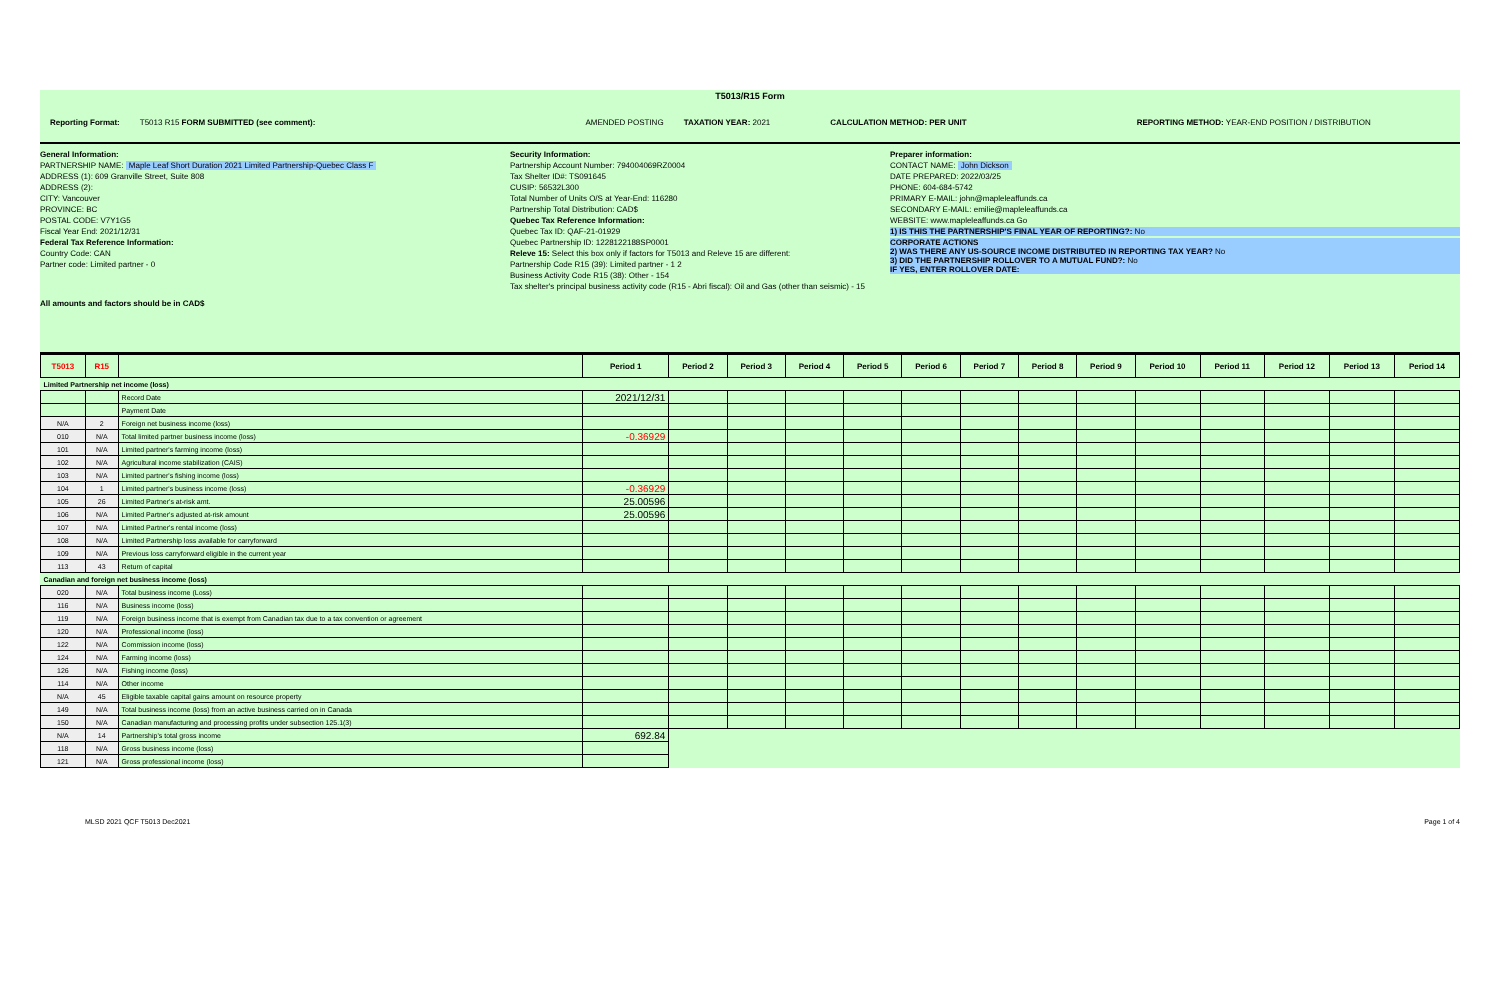T5013/R15 Form
Reporting Format:
T5013 R15 FORM SUBMITTED (see comment):
AMENDED POSTING TAXATION YEAR: 2021 CALCULATION METHOD: PER UNIT
REPORTING METHOD: YEAR-END POSITION / DISTRIBUTION
General Information:
PARTNERSHIP NAME: Maple Leaf Short Duration 2021 Limited Partnership-Quebec Class F
ADDRESS (1): 609 Granville Street, Suite 808
ADDRESS (2):
CITY: Vancouver
PROVINCE: BC
POSTAL CODE: V7Y1G5
Fiscal Year End: 2021/12/31
Federal Tax Reference Information:
Country Code: CAN
Partner code: Limited partner - 0
All amounts and factors should be in CAD$
Security Information:
Partnership Account Number: 794004069RZ0004
Tax Shelter ID#: TS091645
CUSIP: 56532L300
Total Number of Units O/S at Year-End: 116280
Partnership Total Distribution: CAD$
Quebec Tax Reference Information:
Quebec Tax ID: QAF-21-01929
Quebec Partnership ID: 1228122188SP0001
Releve 15: Select this box only if factors for T5013 and Releve 15 are different:
Partnership Code R15 (39): Limited partner - 1 2
Business Activity Code R15 (38): Other - 154
Tax shelter's principal business activity code (R15 - Abri fiscal): Oil and Gas (other than seismic) - 15
Preparer information:
CONTACT NAME: John Dickson
DATE PREPARED: 2022/03/25
PHONE: 604-684-5742
PRIMARY E-MAIL: john@mapleleaffunds.ca
SECONDARY E-MAIL: emilie@mapleleaffunds.ca
WEBSITE: www.mapleleaffunds.ca Go
1) IS THIS THE PARTNERSHIP'S FINAL YEAR OF REPORTING?: No
CORPORATE ACTIONS
2) WAS THERE ANY US-SOURCE INCOME DISTRIBUTED IN REPORTING TAX YEAR? No
3) DID THE PARTNERSHIP ROLLOVER TO A MUTUAL FUND?: No
IF YES, ENTER ROLLOVER DATE:
| T5013 | R15 | | Period 1 | Period 2 | Period 3 | Period 4 | Period 5 | Period 6 | Period 7 | Period 8 | Period 9 | Period 10 | Period 11 | Period 12 | Period 13 | Period 14 |
| --- | --- | --- | --- | --- | --- | --- | --- | --- | --- | --- | --- | --- | --- | --- | --- | --- |
| Limited Partnership net income (loss) | | | | | | | | | | | | | | | | |
| | | Record Date | 2021/12/31 | | | | | | | | | | | | | |
| | | Payment Date | | | | | | | | | | | | | | |
| N/A | 2 | Foreign net business income (loss) | | | | | | | | | | | | | | |
| 010 | N/A | Total limited partner business income (loss) | -0.36929 | | | | | | | | | | | | | |
| 101 | N/A | Limited partner's farming income (loss) | | | | | | | | | | | | | | |
| 102 | N/A | Agricultural income stabilization (CAIS) | | | | | | | | | | | | | | |
| 103 | N/A | Limited partner's fishing income (loss) | | | | | | | | | | | | | | |
| 104 | 1 | Limited partner's business income (loss) | -0.36929 | | | | | | | | | | | | | |
| 105 | 26 | Limited Partner's at-risk amt. | 25.00596 | | | | | | | | | | | | | |
| 106 | N/A | Limited Partner's adjusted at-risk amount | 25.00596 | | | | | | | | | | | | | |
| 107 | N/A | Limited Partner's rental income (loss) | | | | | | | | | | | | | | |
| 108 | N/A | Limited Partnership loss available for carryforward | | | | | | | | | | | | | | |
| 109 | N/A | Previous loss carryforward eligible in the current year | | | | | | | | | | | | | | |
| 113 | 43 | Return of capital | | | | | | | | | | | | | | |
| Canadian and foreign net business income (loss) | | | | | | | | | | | | | | | | |
| 020 | N/A | Total business income (Loss) | | | | | | | | | | | | | | |
| 116 | N/A | Business income (loss) | | | | | | | | | | | | | | |
| 119 | N/A | Foreign business income that is exempt from Canadian tax due to a tax convention or agreement | | | | | | | | | | | | | | |
| 120 | N/A | Professional income (loss) | | | | | | | | | | | | | | |
| 122 | N/A | Commission income (loss) | | | | | | | | | | | | | | |
| 124 | N/A | Farming income (loss) | | | | | | | | | | | | | | |
| 126 | N/A | Fishing income (loss) | | | | | | | | | | | | | | |
| 114 | N/A | Other income | | | | | | | | | | | | | | |
| N/A | 45 | Eligible taxable capital gains amount on resource property | | | | | | | | | | | | | | |
| 149 | N/A | Total business income (loss) from an active business carried on in Canada | | | | | | | | | | | | | | |
| 150 | N/A | Canadian manufacturing and processing profits under subsection 125.1(3) | | | | | | | | | | | | | | |
| N/A | 14 | Partnership's total gross income | 692.84 | | | | | | | | | | | | | |
| 118 | N/A | Gross business income (loss) | | | | | | | | | | | | | | |
| 121 | N/A | Gross professional income (loss) | | | | | | | | | | | | | | |
MLSD 2021 QCF T5013 Dec2021 Page 1 of 4